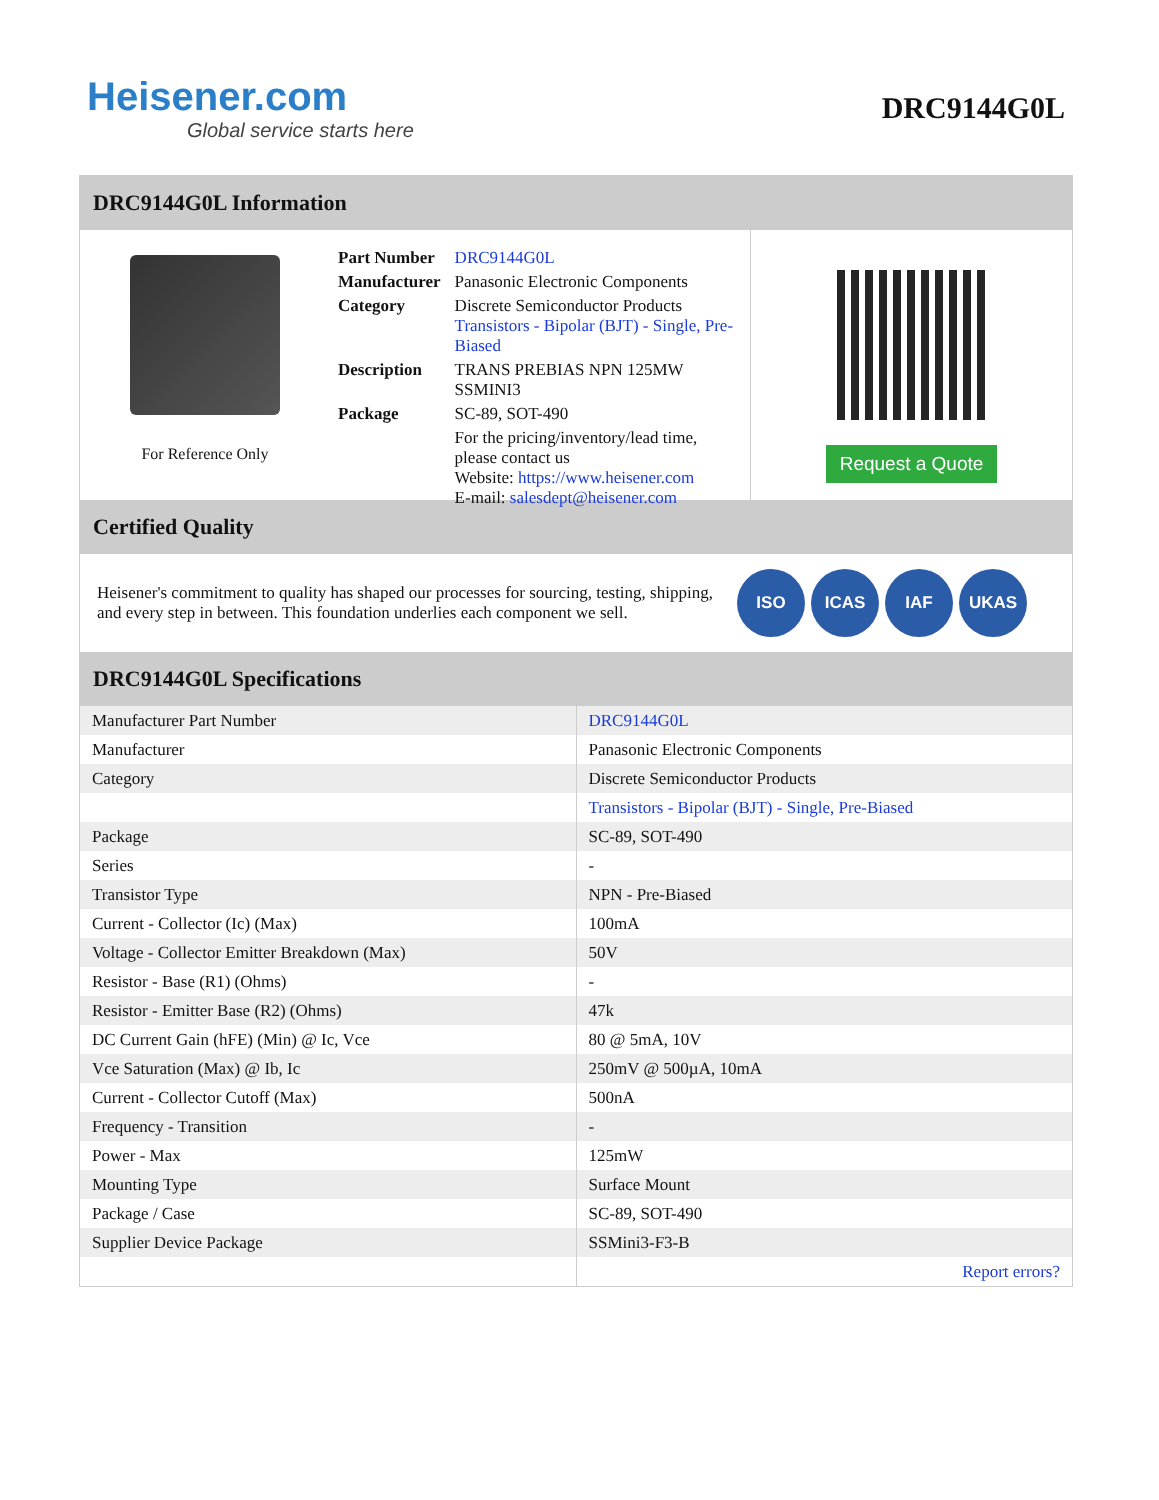Heisener.com
Global service starts here
DRC9144G0L
DRC9144G0L Information
For Reference Only
| Part Number | DRC9144G0L |
| Manufacturer | Panasonic Electronic Components |
| Category | Discrete Semiconductor Products Transistors - Bipolar (BJT) - Single, Pre-Biased |
| Description | TRANS PREBIAS NPN 125MW SSMINI3 |
| Package | SC-89, SOT-490 |
| | For the pricing/inventory/lead time, please contact us Website: https://www.heisener.com E-mail: salesdept@heisener.com |
Request a Quote
Certified Quality
Heisener's commitment to quality has shaped our processes for sourcing, testing, shipping, and every step in between. This foundation underlies each component we sell.
ISO ICAS IAF UKAS
DRC9144G0L Specifications
| Manufacturer Part Number | DRC9144G0L |
| Manufacturer | Panasonic Electronic Components |
| Category | Discrete Semiconductor Products |
| | Transistors - Bipolar (BJT) - Single, Pre-Biased |
| Package | SC-89, SOT-490 |
| Series | - |
| Transistor Type | NPN - Pre-Biased |
| Current - Collector (Ic) (Max) | 100mA |
| Voltage - Collector Emitter Breakdown (Max) | 50V |
| Resistor - Base (R1) (Ohms) | - |
| Resistor - Emitter Base (R2) (Ohms) | 47k |
| DC Current Gain (hFE) (Min) @ Ic, Vce | 80 @ 5mA, 10V |
| Vce Saturation (Max) @ Ib, Ic | 250mV @ 500µA, 10mA |
| Current - Collector Cutoff (Max) | 500nA |
| Frequency - Transition | - |
| Power - Max | 125mW |
| Mounting Type | Surface Mount |
| Package / Case | SC-89, SOT-490 |
| Supplier Device Package | SSMini3-F3-B |
| | Report errors? |